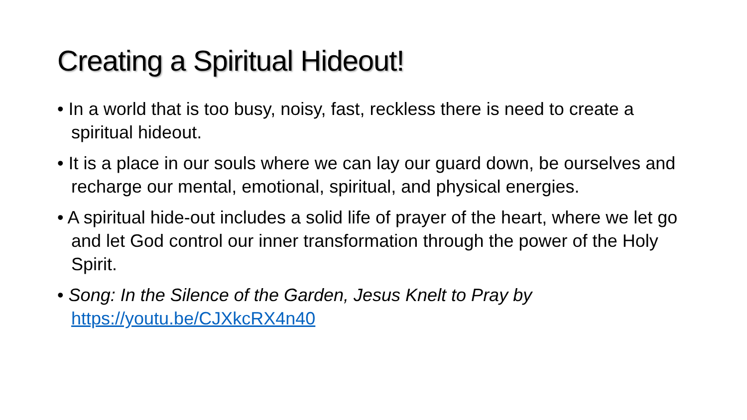Creating a Spiritual Hideout!
• In a world that is too busy, noisy, fast, reckless there is need to create a spiritual hideout.
• It is a place in our souls where we can lay our guard down, be ourselves and recharge our mental, emotional, spiritual, and physical energies.
• A spiritual hide-out includes a solid life of prayer of the heart, where we let go and let God control our inner transformation through the power of the Holy Spirit.
• Song: In the Silence of the Garden, Jesus Knelt to Pray by https://youtu.be/CJXkcRX4n40